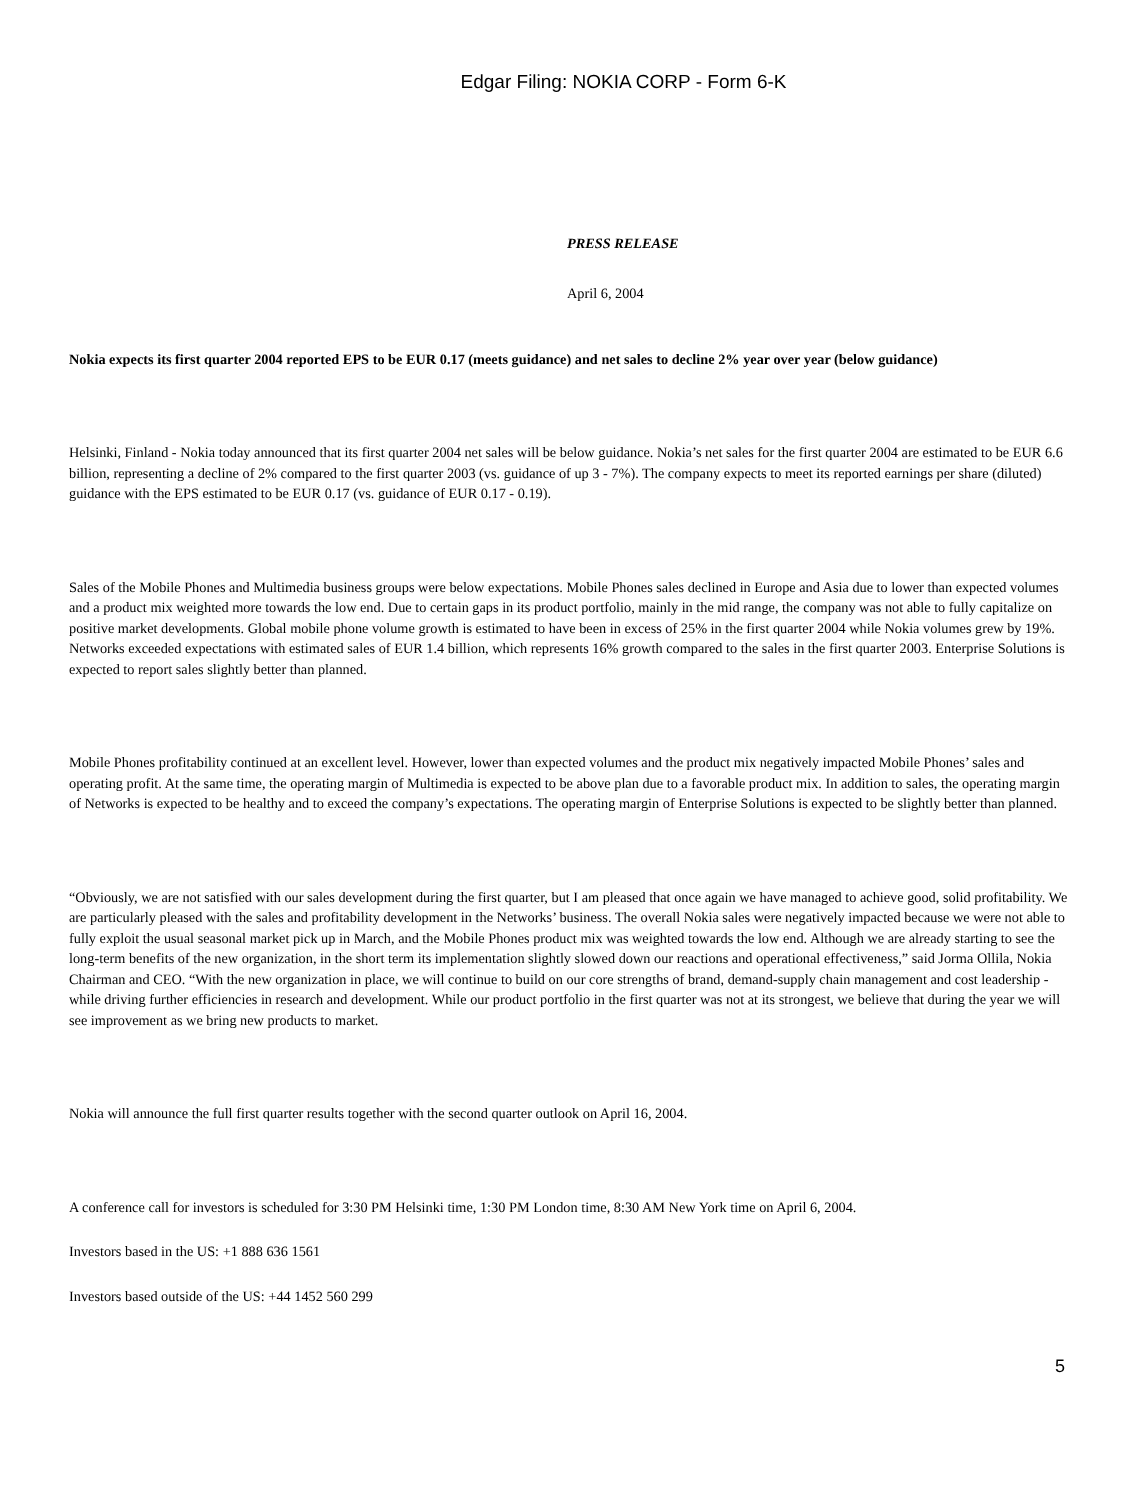Edgar Filing: NOKIA CORP - Form 6-K
PRESS RELEASE
April 6, 2004
Nokia expects its first quarter 2004 reported EPS to be EUR 0.17 (meets guidance) and net sales to decline 2% year over year (below guidance)
Helsinki, Finland - Nokia today announced that its first quarter 2004 net sales will be below guidance. Nokia’s net sales for the first quarter 2004 are estimated to be EUR 6.6 billion, representing a decline of 2% compared to the first quarter 2003 (vs. guidance of up 3 - 7%). The company expects to meet its reported earnings per share (diluted) guidance with the EPS estimated to be EUR 0.17 (vs. guidance of EUR 0.17 - 0.19).
Sales of the Mobile Phones and Multimedia business groups were below expectations. Mobile Phones sales declined in Europe and Asia due to lower than expected volumes and a product mix weighted more towards the low end. Due to certain gaps in its product portfolio, mainly in the mid range, the company was not able to fully capitalize on positive market developments. Global mobile phone volume growth is estimated to have been in excess of 25% in the first quarter 2004 while Nokia volumes grew by 19%. Networks exceeded expectations with estimated sales of EUR 1.4 billion, which represents 16% growth compared to the sales in the first quarter 2003. Enterprise Solutions is expected to report sales slightly better than planned.
Mobile Phones profitability continued at an excellent level. However, lower than expected volumes and the product mix negatively impacted Mobile Phones’ sales and operating profit. At the same time, the operating margin of Multimedia is expected to be above plan due to a favorable product mix. In addition to sales, the operating margin of Networks is expected to be healthy and to exceed the company’s expectations. The operating margin of Enterprise Solutions is expected to be slightly better than planned.
“Obviously, we are not satisfied with our sales development during the first quarter, but I am pleased that once again we have managed to achieve good, solid profitability. We are particularly pleased with the sales and profitability development in the Networks’ business. The overall Nokia sales were negatively impacted because we were not able to fully exploit the usual seasonal market pick up in March, and the Mobile Phones product mix was weighted towards the low end. Although we are already starting to see the long-term benefits of the new organization, in the short term its implementation slightly slowed down our reactions and operational effectiveness,” said Jorma Ollila, Nokia Chairman and CEO. “With the new organization in place, we will continue to build on our core strengths of brand, demand-supply chain management and cost leadership - while driving further efficiencies in research and development. While our product portfolio in the first quarter was not at its strongest, we believe that during the year we will see improvement as we bring new products to market.
Nokia will announce the full first quarter results together with the second quarter outlook on April 16, 2004.
A conference call for investors is scheduled for 3:30 PM Helsinki time, 1:30 PM London time, 8:30 AM New York time on April 6, 2004.
Investors based in the US: +1 888 636 1561
Investors based outside of the US: +44 1452 560 299
5